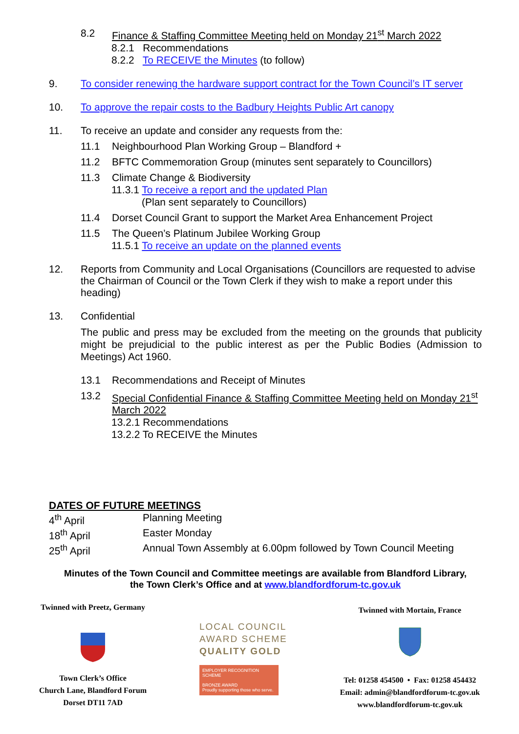8.2 Finance & Staffing Committee Meeting held on Monday 21<sup>st</sup> March 2022
8.2.1 Recommendations
8.2.2 To RECEIVE the Minutes (to follow)
9. To consider renewing the hardware support contract for the Town Council’s IT server
10. To approve the repair costs to the Badbury Heights Public Art canopy
11. To receive an update and consider any requests from the:
11.1 Neighbourhood Plan Working Group – Blandford +
11.2 BFTC Commemoration Group (minutes sent separately to Councillors)
11.3 Climate Change & Biodiversity
11.3.1 To receive a report and the updated Plan
(Plan sent separately to Councillors)
11.4 Dorset Council Grant to support the Market Area Enhancement Project
11.5 The Queen’s Platinum Jubilee Working Group
11.5.1 To receive an update on the planned events
12. Reports from Community and Local Organisations (Councillors are requested to advise the Chairman of Council or the Town Clerk if they wish to make a report under this heading)
13. Confidential
The public and press may be excluded from the meeting on the grounds that publicity might be prejudicial to the public interest as per the Public Bodies (Admission to Meetings) Act 1960.
13.1 Recommendations and Receipt of Minutes
13.2 Special Confidential Finance & Staffing Committee Meeting held on Monday 21<sup>st</sup> March 2022
13.2.1 Recommendations
13.2.2 To RECEIVE the Minutes
DATES OF FUTURE MEETINGS
| 4<sup>th</sup> April | Planning Meeting |
| 18<sup>th</sup> April | Easter Monday |
| 25<sup>th</sup> April | Annual Town Assembly at 6.00pm followed by Town Council Meeting |
Minutes of the Town Council and Committee meetings are available from Blandford Library,
the Town Clerk’s Office and at www.blandfordforum-tc.gov.uk
Twinned with Preetz, Germany
Town Clerk’s Office
Church Lane, Blandford Forum
Dorset DT11 7AD
LOCAL COUNCIL
AWARD SCHEME
QUALITY GOLD
EMPLOYER RECOGNITION SCHEME
BRONZE AWARD
Proudly supporting those who serve.
Twinned with Mortain, France
Tel: 01258 454500 • Fax: 01258 454432
Email: admin@blandfordforum-tc.gov.uk
www.blandfordforum-tc.gov.uk